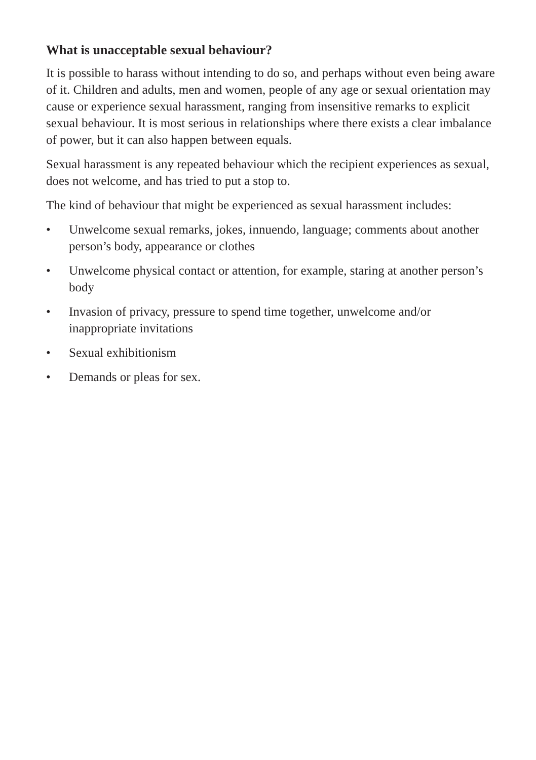What is unacceptable sexual behaviour?
It is possible to harass without intending to do so, and perhaps without even being aware of it. Children and adults, men and women, people of any age or sexual orientation may cause or experience sexual harassment, ranging from insensitive remarks to explicit sexual behaviour. It is most serious in relationships where there exists a clear imbalance of power, but it can also happen between equals.
Sexual harassment is any repeated behaviour which the recipient experiences as sexual, does not welcome, and has tried to put a stop to.
The kind of behaviour that might be experienced as sexual harassment includes:
• Unwelcome sexual remarks, jokes, innuendo, language; comments about another person’s body, appearance or clothes
• Unwelcome physical contact or attention, for example, staring at another person’s body
• Invasion of privacy, pressure to spend time together, unwelcome and/or inappropriate invitations
• Sexual exhibitionism
• Demands or pleas for sex.